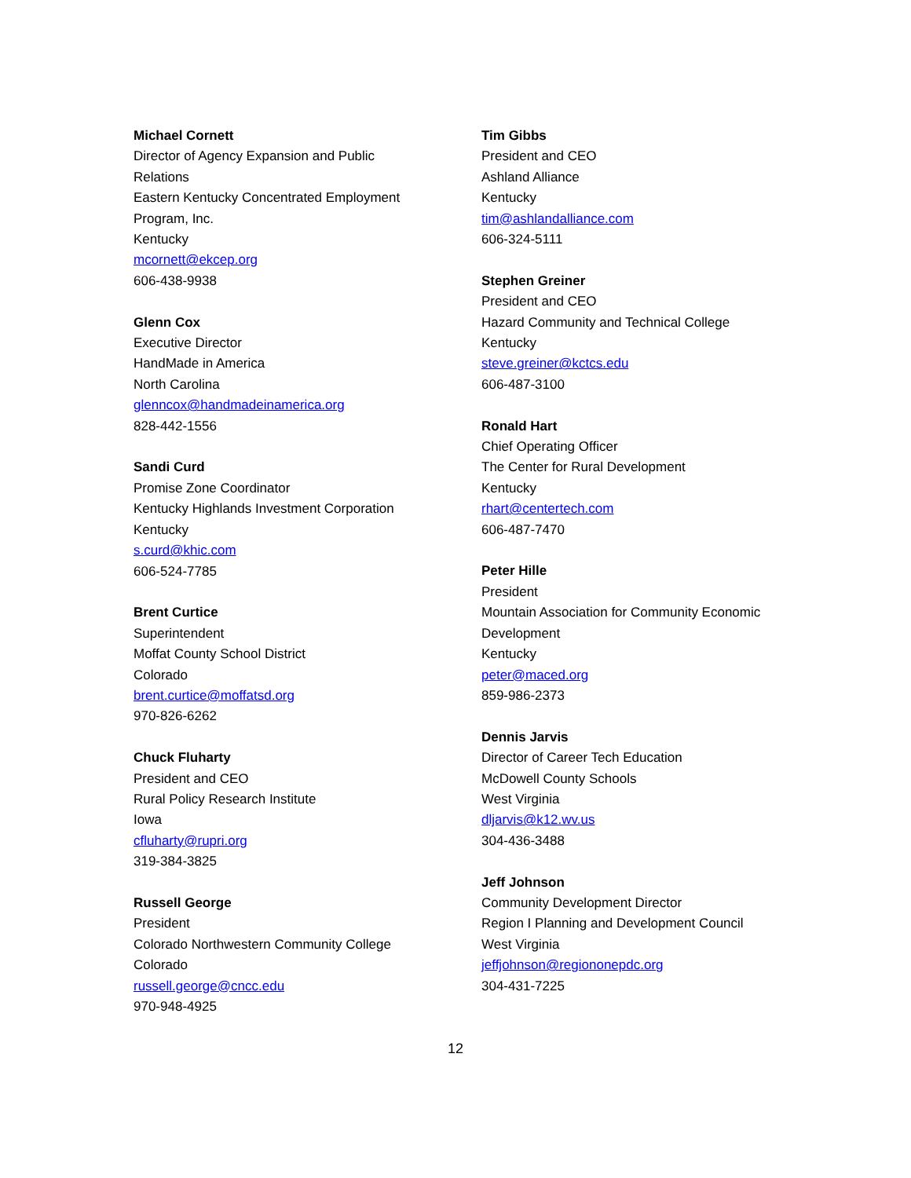Michael Cornett
Director of Agency Expansion and Public
Relations
Eastern Kentucky Concentrated Employment
Program, Inc.
Kentucky
mcornett@ekcep.org
606-438-9938
Glenn Cox
Executive Director
HandMade in America
North Carolina
glenncox@handmadeinamerica.org
828-442-1556
Sandi Curd
Promise Zone Coordinator
Kentucky Highlands Investment Corporation
Kentucky
s.curd@khic.com
606-524-7785
Brent Curtice
Superintendent
Moffat County School District
Colorado
brent.curtice@moffatsd.org
970-826-6262
Chuck Fluharty
President and CEO
Rural Policy Research Institute
Iowa
cfluharty@rupri.org
319-384-3825
Russell George
President
Colorado Northwestern Community College
Colorado
russell.george@cncc.edu
970-948-4925
Tim Gibbs
President and CEO
Ashland Alliance
Kentucky
tim@ashlandalliance.com
606-324-5111
Stephen Greiner
President and CEO
Hazard Community and Technical College
Kentucky
steve.greiner@kctcs.edu
606-487-3100
Ronald Hart
Chief Operating Officer
The Center for Rural Development
Kentucky
rhart@centertech.com
606-487-7470
Peter Hille
President
Mountain Association for Community Economic
Development
Kentucky
peter@maced.org
859-986-2373
Dennis Jarvis
Director of Career Tech Education
McDowell County Schools
West Virginia
dljarvis@k12.wv.us
304-436-3488
Jeff Johnson
Community Development Director
Region I Planning and Development Council
West Virginia
jeffjohnson@regiononepdc.org
304-431-7225
12